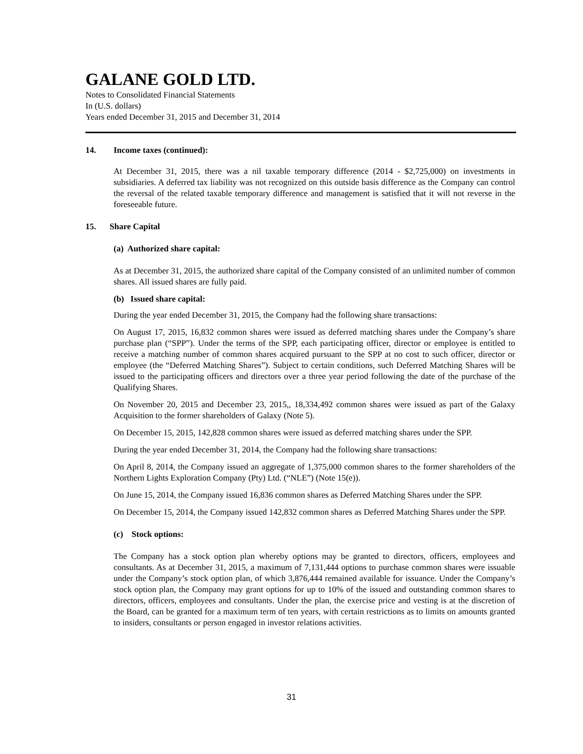GALANE GOLD LTD.
Notes to Consolidated Financial Statements
In (U.S. dollars)
Years ended December 31, 2015 and December 31, 2014
14. Income taxes (continued):
At December 31, 2015, there was a nil taxable temporary difference (2014 - $2,725,000) on investments in subsidiaries. A deferred tax liability was not recognized on this outside basis difference as the Company can control the reversal of the related taxable temporary difference and management is satisfied that it will not reverse in the foreseeable future.
15. Share Capital
(a) Authorized share capital:
As at December 31, 2015, the authorized share capital of the Company consisted of an unlimited number of common shares. All issued shares are fully paid.
(b) Issued share capital:
During the year ended December 31, 2015, the Company had the following share transactions:
On August 17, 2015, 16,832 common shares were issued as deferred matching shares under the Company’s share purchase plan (“SPP”). Under the terms of the SPP, each participating officer, director or employee is entitled to receive a matching number of common shares acquired pursuant to the SPP at no cost to such officer, director or employee (the “Deferred Matching Shares”). Subject to certain conditions, such Deferred Matching Shares will be issued to the participating officers and directors over a three year period following the date of the purchase of the Qualifying Shares.
On November 20, 2015 and December 23, 2015,, 18,334,492 common shares were issued as part of the Galaxy Acquisition to the former shareholders of Galaxy (Note 5).
On December 15, 2015, 142,828 common shares were issued as deferred matching shares under the SPP.
During the year ended December 31, 2014, the Company had the following share transactions:
On April 8, 2014, the Company issued an aggregate of 1,375,000 common shares to the former shareholders of the Northern Lights Exploration Company (Pty) Ltd. (“NLE”) (Note 15(e)).
On June 15, 2014, the Company issued 16,836 common shares as Deferred Matching Shares under the SPP.
On December 15, 2014, the Company issued 142,832 common shares as Deferred Matching Shares under the SPP.
(c) Stock options:
The Company has a stock option plan whereby options may be granted to directors, officers, employees and consultants. As at December 31, 2015, a maximum of 7,131,444 options to purchase common shares were issuable under the Company’s stock option plan, of which 3,876,444 remained available for issuance. Under the Company’s stock option plan, the Company may grant options for up to 10% of the issued and outstanding common shares to directors, officers, employees and consultants. Under the plan, the exercise price and vesting is at the discretion of the Board, can be granted for a maximum term of ten years, with certain restrictions as to limits on amounts granted to insiders, consultants or person engaged in investor relations activities.
31